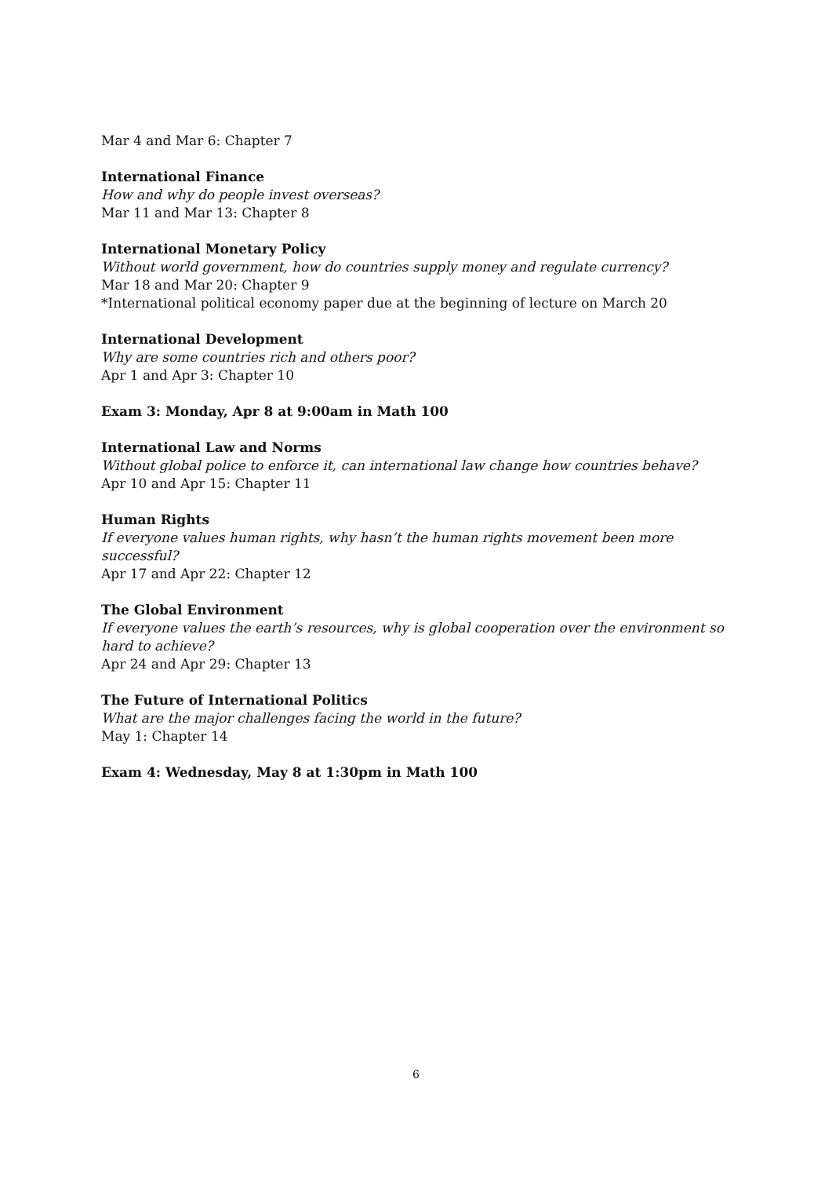Mar 4 and Mar 6: Chapter 7
International Finance
How and why do people invest overseas?
Mar 11 and Mar 13: Chapter 8
International Monetary Policy
Without world government, how do countries supply money and regulate currency?
Mar 18 and Mar 20: Chapter 9
*International political economy paper due at the beginning of lecture on March 20
International Development
Why are some countries rich and others poor?
Apr 1 and Apr 3: Chapter 10
Exam 3: Monday, Apr 8 at 9:00am in Math 100
International Law and Norms
Without global police to enforce it, can international law change how countries behave?
Apr 10 and Apr 15: Chapter 11
Human Rights
If everyone values human rights, why hasn’t the human rights movement been more successful?
Apr 17 and Apr 22: Chapter 12
The Global Environment
If everyone values the earth’s resources, why is global cooperation over the environment so hard to achieve?
Apr 24 and Apr 29: Chapter 13
The Future of International Politics
What are the major challenges facing the world in the future?
May 1: Chapter 14
Exam 4: Wednesday, May 8 at 1:30pm in Math 100
6